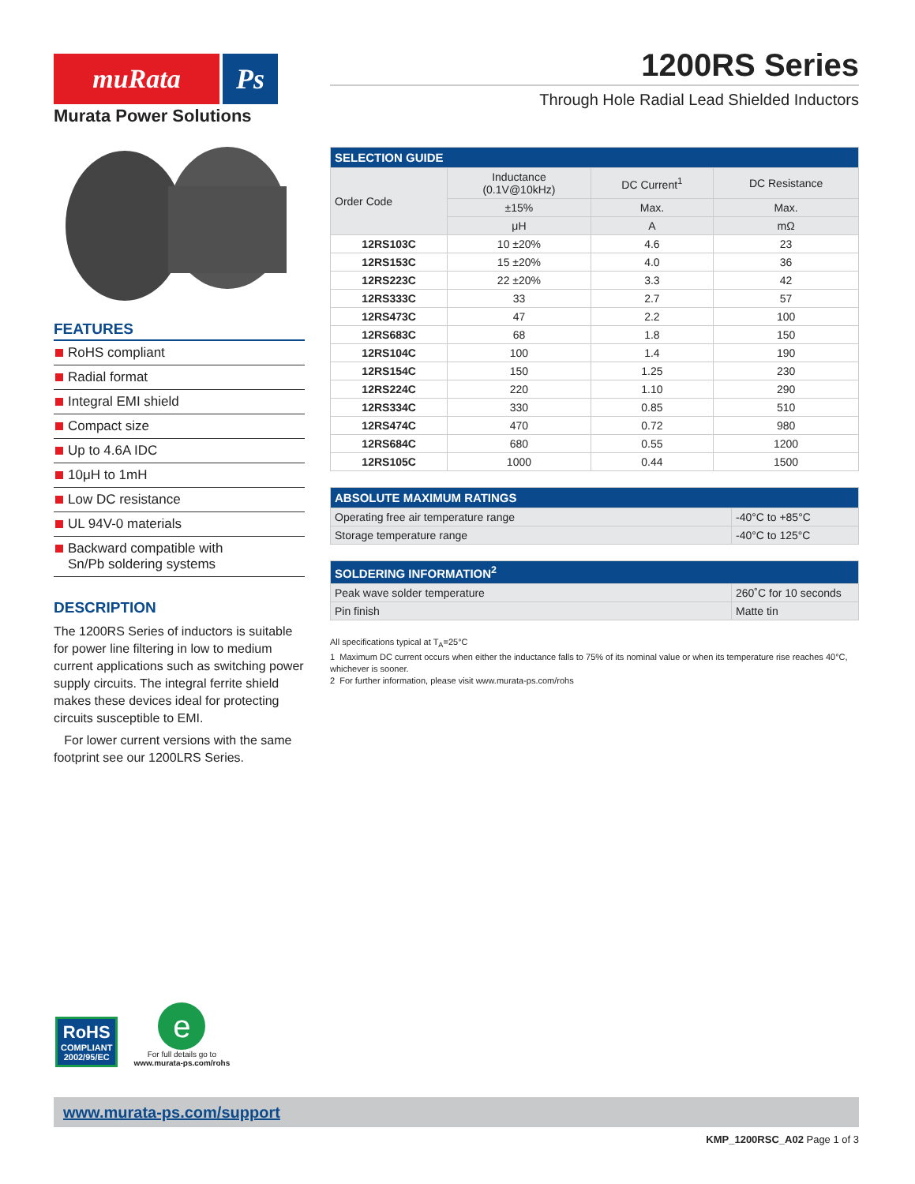muRata Ps
Murata Power Solutions
FEATURES
RoHS compliant
Radial format
Integral EMI shield
Compact size
Up to 4.6A IDC
10μH to 1mH
Low DC resistance
UL 94V-0 materials
Backward compatible with
Sn/Pb soldering systems
DESCRIPTION
The 1200RS Series of inductors is suitable for power line filtering in low to medium current applications such as switching power supply circuits. The integral ferrite shield makes these devices ideal for protecting circuits susceptible to EMI.
For lower current versions with the same footprint see our 1200LRS Series.
1200RS Series
Through Hole Radial Lead Shielded Inductors
| SELECTION GUIDE | | | |
| --- | --- | --- | --- |
| Order Code | Inductance (0.1V@10kHz) | DC Current<sup>1</sup> | DC Resistance |
| | ±15% | Max. | Max. |
| | μH | A | mΩ |
| 12RS103C | 10 ±20% | 4.6 | 23 |
| 12RS153C | 15 ±20% | 4.0 | 36 |
| 12RS223C | 22 ±20% | 3.3 | 42 |
| 12RS333C | 33 | 2.7 | 57 |
| 12RS473C | 47 | 2.2 | 100 |
| 12RS683C | 68 | 1.8 | 150 |
| 12RS104C | 100 | 1.4 | 190 |
| 12RS154C | 150 | 1.25 | 230 |
| 12RS224C | 220 | 1.10 | 290 |
| 12RS334C | 330 | 0.85 | 510 |
| 12RS474C | 470 | 0.72 | 980 |
| 12RS684C | 680 | 0.55 | 1200 |
| 12RS105C | 1000 | 0.44 | 1500 |
| ABSOLUTE MAXIMUM RATINGS | |
| --- | --- |
| Operating free air temperature range | -40°C to +85°C |
| Storage temperature range | -40°C to 125°C |
| SOLDERING INFORMATION<sup>2</sup> | |
| --- | --- |
| Peak wave solder temperature | 260˚C for 10 seconds |
| Pin finish | Matte tin |
All specifications typical at T<sub>A</sub>=25°C
1 Maximum DC current occurs when either the inductance falls to 75% of its nominal value or when its temperature rise reaches 40°C, whichever is sooner.
2 For further information, please visit www.murata-ps.com/rohs
RoHS
COMPLIANT
2002/95/EC
e
For full details go to
www.murata-ps.com/rohs
www.murata-ps.com/support
KMP_1200RSC_A02 Page 1 of 3